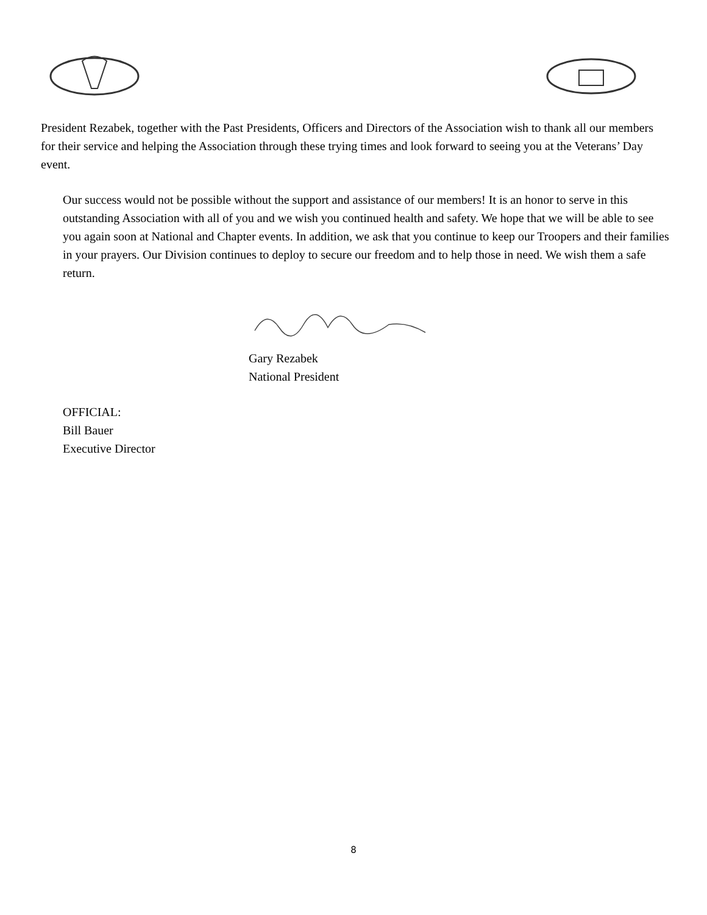President Rezabek, together with the Past Presidents, Officers and Directors of the Association wish to thank all our members for their service and helping the Association through these trying times and look forward to seeing you at the Veterans’ Day event.
Our success would not be possible without the support and assistance of our members! It is an honor to serve in this outstanding Association with all of you and we wish you continued health and safety. We hope that we will be able to see you again soon at National and Chapter events. In addition, we ask that you continue to keep our Troopers and their families in your prayers. Our Division continues to deploy to secure our freedom and to help those in need. We wish them a safe return.
Gary Rezabek
National President
OFFICIAL:
Bill Bauer
Executive Director
8